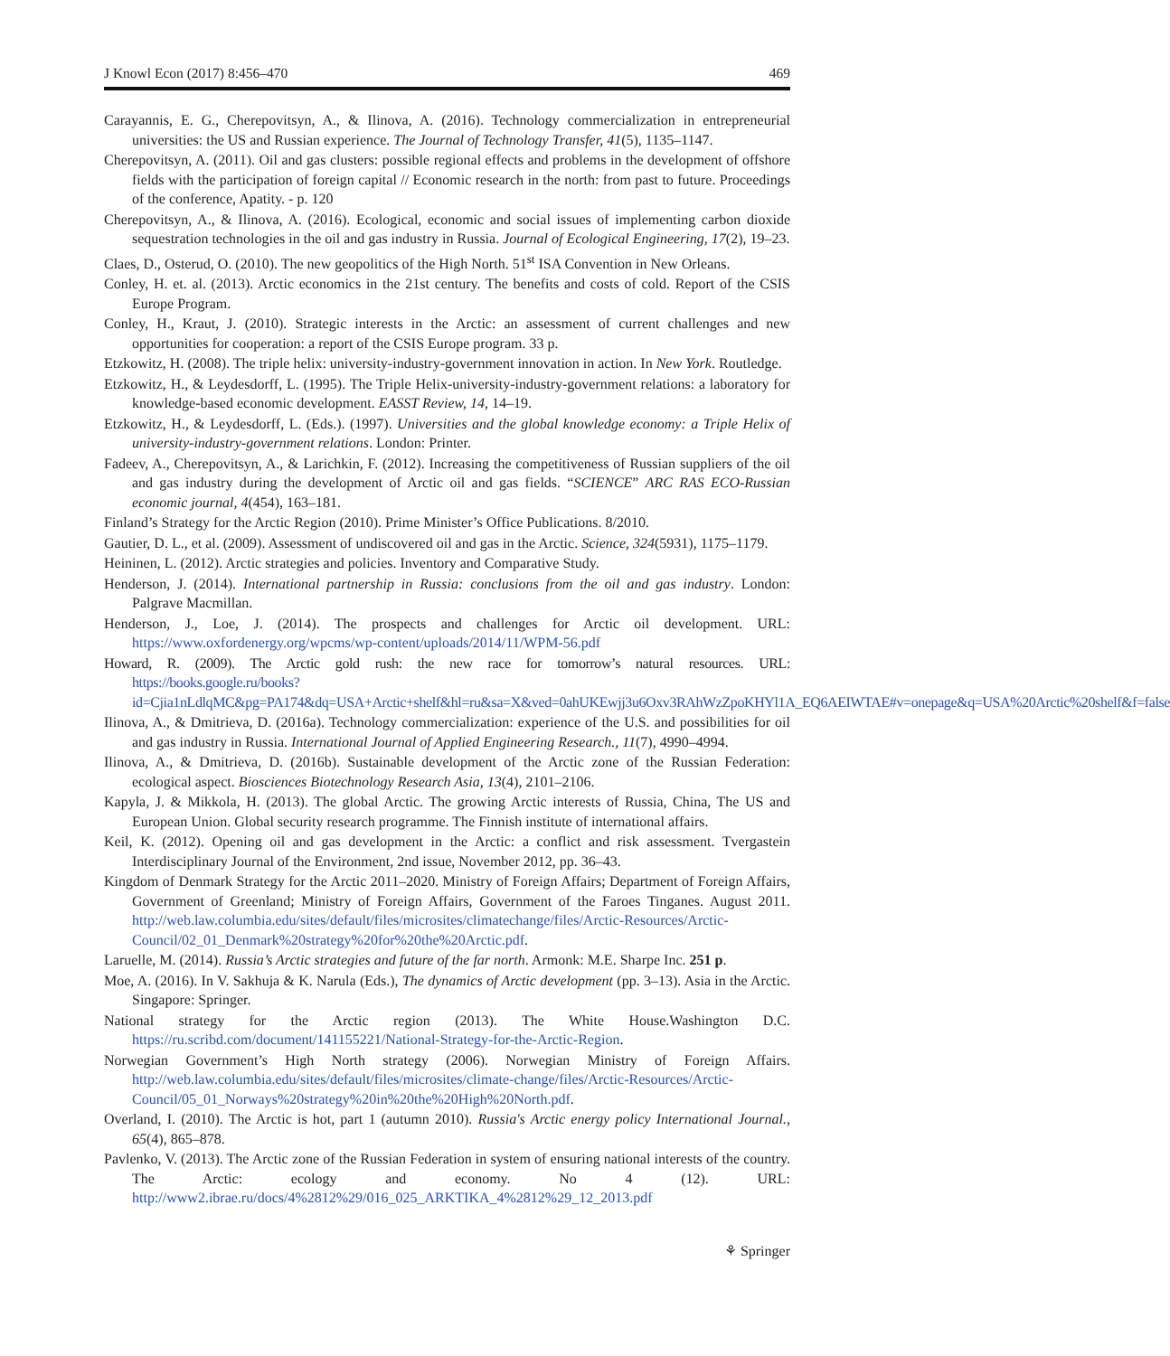J Knowl Econ (2017) 8:456–470 469
Carayannis, E. G., Cherepovitsyn, A., & Ilinova, A. (2016). Technology commercialization in entrepreneurial universities: the US and Russian experience. The Journal of Technology Transfer, 41(5), 1135–1147.
Cherepovitsyn, A. (2011). Oil and gas clusters: possible regional effects and problems in the development of offshore fields with the participation of foreign capital // Economic research in the north: from past to future. Proceedings of the conference, Apatity. - p. 120
Cherepovitsyn, A., & Ilinova, A. (2016). Ecological, economic and social issues of implementing carbon dioxide sequestration technologies in the oil and gas industry in Russia. Journal of Ecological Engineering, 17(2), 19–23.
Claes, D., Osterud, O. (2010). The new geopolitics of the High North. 51<sup>st</sup> ISA Convention in New Orleans.
Conley, H. et. al. (2013). Arctic economics in the 21st century. The benefits and costs of cold. Report of the CSIS Europe Program.
Conley, H., Kraut, J. (2010). Strategic interests in the Arctic: an assessment of current challenges and new opportunities for cooperation: a report of the CSIS Europe program. 33 p.
Etzkowitz, H. (2008). The triple helix: university-industry-government innovation in action. In New York. Routledge.
Etzkowitz, H., & Leydesdorff, L. (1995). The Triple Helix-university-industry-government relations: a laboratory for knowledge-based economic development. EASST Review, 14, 14–19.
Etzkowitz, H., & Leydesdorff, L. (Eds.). (1997). Universities and the global knowledge economy: a Triple Helix of university-industry-government relations. London: Printer.
Fadeev, A., Cherepovitsyn, A., & Larichkin, F. (2012). Increasing the competitiveness of Russian suppliers of the oil and gas industry during the development of Arctic oil and gas fields. “SCIENCE” ARC RAS ECO-Russian economic journal, 4(454), 163–181.
Finland’s Strategy for the Arctic Region (2010). Prime Minister’s Office Publications. 8/2010.
Gautier, D. L., et al. (2009). Assessment of undiscovered oil and gas in the Arctic. Science, 324(5931), 1175–1179.
Heininen, L. (2012). Arctic strategies and policies. Inventory and Comparative Study.
Henderson, J. (2014). International partnership in Russia: conclusions from the oil and gas industry. London: Palgrave Macmillan.
Henderson, J., Loe, J. (2014). The prospects and challenges for Arctic oil development. URL: https://www.oxfordenergy.org/wpcms/wp-content/uploads/2014/11/WPM-56.pdf
Howard, R. (2009). The Arctic gold rush: the new race for tomorrow’s natural resources. URL: https://books.google.ru/books?id=Cjia1nLdlqMC&pg=PA174&dq=USA+Arctic+shelf&hl=ru&sa=X&ved=0ahUKEwjj3u6Oxv3RAhWzZpoKHYl1A_EQ6AEIWTAE#v=onepage&q=USA%20Arctic%20shelf&f=false
Ilinova, A., & Dmitrieva, D. (2016a). Technology commercialization: experience of the U.S. and possibilities for oil and gas industry in Russia. International Journal of Applied Engineering Research., 11(7), 4990–4994.
Ilinova, A., & Dmitrieva, D. (2016b). Sustainable development of the Arctic zone of the Russian Federation: ecological aspect. Biosciences Biotechnology Research Asia, 13(4), 2101–2106.
Kapyla, J. & Mikkola, H. (2013). The global Arctic. The growing Arctic interests of Russia, China, The US and European Union. Global security research programme. The Finnish institute of international affairs.
Keil, K. (2012). Opening oil and gas development in the Arctic: a conflict and risk assessment. Tvergastein Interdisciplinary Journal of the Environment, 2nd issue, November 2012, pp. 36–43.
Kingdom of Denmark Strategy for the Arctic 2011–2020. Ministry of Foreign Affairs; Department of Foreign Affairs, Government of Greenland; Ministry of Foreign Affairs, Government of the Faroes Tinganes. August 2011. http://web.law.columbia.edu/sites/default/files/microsites/climatechange/files/Arctic-Resources/Arctic-Council/02_01_Denmark%20strategy%20for%20the%20Arctic.pdf.
Laruelle, M. (2014). Russia’s Arctic strategies and future of the far north. Armonk: M.E. Sharpe Inc. 251 p.
Moe, A. (2016). In V. Sakhuja & K. Narula (Eds.), The dynamics of Arctic development (pp. 3–13). Asia in the Arctic. Singapore: Springer.
National strategy for the Arctic region (2013). The White House.Washington D.C. https://ru.scribd.com/document/141155221/National-Strategy-for-the-Arctic-Region.
Norwegian Government’s High North strategy (2006). Norwegian Ministry of Foreign Affairs. http://web.law.columbia.edu/sites/default/files/microsites/climate-change/files/Arctic-Resources/Arctic-Council/05_01_Norways%20strategy%20in%20the%20High%20North.pdf.
Overland, I. (2010). The Arctic is hot, part 1 (autumn 2010). Russia's Arctic energy policy International Journal., 65(4), 865–878.
Pavlenko, V. (2013). The Arctic zone of the Russian Federation in system of ensuring national interests of the country. The Arctic: ecology and economy. No 4 (12). URL: http://www2.ibrae.ru/docs/4%2812%29/016_025_ARKTIKA_4%2812%29_12_2013.pdf
⚘ Springer